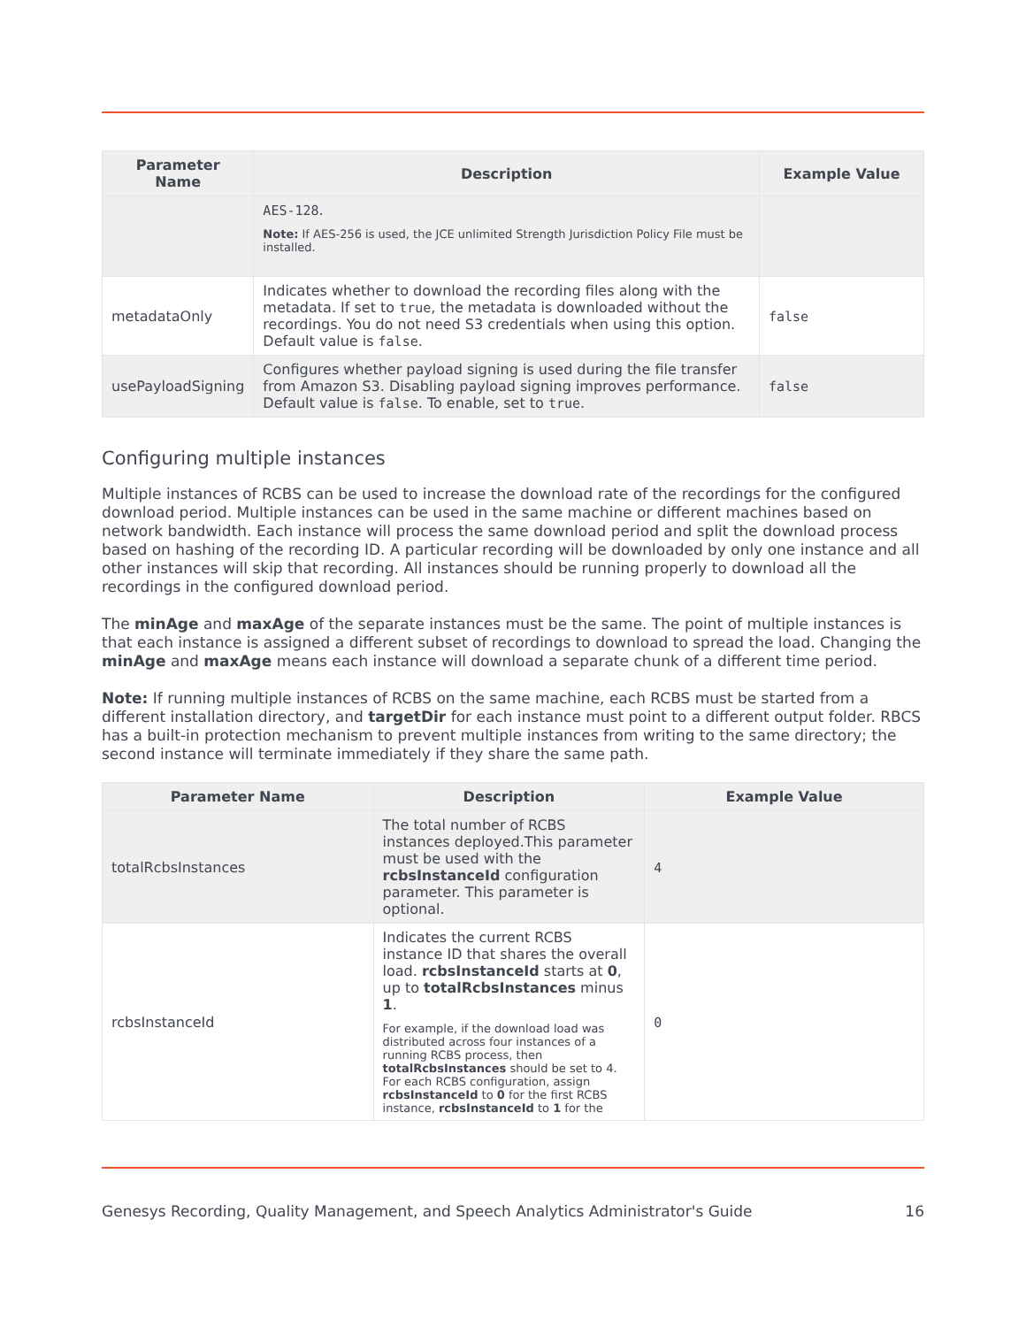| Parameter Name | Description | Example Value |
| --- | --- | --- |
| | AES-128 . Note: If AES-256 is used, the JCE unlimited Strength Jurisdiction Policy File must be installed. | |
| metadataOnly | Indicates whether to download the recording files along with the metadata. If set to true , the metadata is downloaded without the recordings. You do not need S3 credentials when using this option. Default value is false . | false |
| usePayloadSigning | Configures whether payload signing is used during the file transfer from Amazon S3. Disabling payload signing improves performance. Default value is false . To enable, set to true . | false |
Configuring multiple instances
Multiple instances of RCBS can be used to increase the download rate of the recordings for the configured download period. Multiple instances can be used in the same machine or different machines based on network bandwidth. Each instance will process the same download period and split the download process based on hashing of the recording ID. A particular recording will be downloaded by only one instance and all other instances will skip that recording. All instances should be running properly to download all the recordings in the configured download period.
The minAge and maxAge of the separate instances must be the same. The point of multiple instances is that each instance is assigned a different subset of recordings to download to spread the load. Changing the minAge and maxAge means each instance will download a separate chunk of a different time period.
Note: If running multiple instances of RCBS on the same machine, each RCBS must be started from a different installation directory, and targetDir for each instance must point to a different output folder. RBCS has a built-in protection mechanism to prevent multiple instances from writing to the same directory; the second instance will terminate immediately if they share the same path.
| Parameter Name | Description | Example Value |
| --- | --- | --- |
| totalRcbsInstances | The total number of RCBS instances deployed.This parameter must be used with the rcbsInstanceId configuration parameter. This parameter is optional. | 4 |
| rcbsInstanceId | Indicates the current RCBS instance ID that shares the overall load. rcbsInstanceId starts at 0 , up to totalRcbsInstances minus 1 . For example, if the download load was distributed across four instances of a running RCBS process, then totalRcbsInstances should be set to 4. For each RCBS configuration, assign rcbsInstanceId to 0 for the first RCBS instance, rcbsInstanceId to 1 for the | 0 |
Genesys Recording, Quality Management, and Speech Analytics Administrator's Guide 16